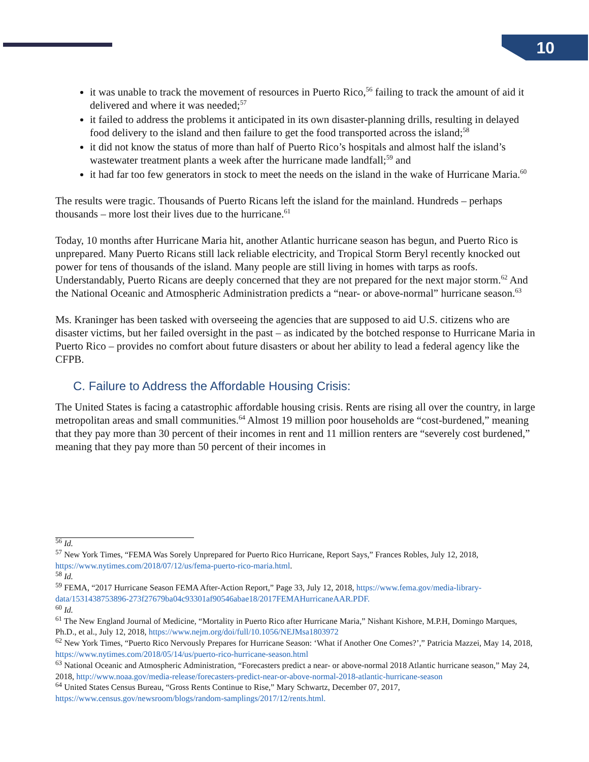10
it was unable to track the movement of resources in Puerto Rico,<sup>56</sup> failing to track the amount of aid it delivered and where it was needed;<sup>57</sup>
it failed to address the problems it anticipated in its own disaster-planning drills, resulting in delayed food delivery to the island and then failure to get the food transported across the island;<sup>58</sup>
it did not know the status of more than half of Puerto Rico’s hospitals and almost half the island’s wastewater treatment plants a week after the hurricane made landfall;<sup>59</sup> and
it had far too few generators in stock to meet the needs on the island in the wake of Hurricane Maria.<sup>60</sup>
The results were tragic. Thousands of Puerto Ricans left the island for the mainland. Hundreds – perhaps thousands – more lost their lives due to the hurricane.<sup>61</sup>
Today, 10 months after Hurricane Maria hit, another Atlantic hurricane season has begun, and Puerto Rico is unprepared. Many Puerto Ricans still lack reliable electricity, and Tropical Storm Beryl recently knocked out power for tens of thousands of the island. Many people are still living in homes with tarps as roofs. Understandably, Puerto Ricans are deeply concerned that they are not prepared for the next major storm.<sup>62</sup> And the National Oceanic and Atmospheric Administration predicts a “near- or above-normal” hurricane season.<sup>63</sup>
Ms. Kraninger has been tasked with overseeing the agencies that are supposed to aid U.S. citizens who are disaster victims, but her failed oversight in the past – as indicated by the botched response to Hurricane Maria in Puerto Rico – provides no comfort about future disasters or about her ability to lead a federal agency like the CFPB.
C. Failure to Address the Affordable Housing Crisis:
The United States is facing a catastrophic affordable housing crisis. Rents are rising all over the country, in large metropolitan areas and small communities.<sup>64</sup> Almost 19 million poor households are “cost-burdened,” meaning that they pay more than 30 percent of their incomes in rent and 11 million renters are “severely cost burdened,” meaning that they pay more than 50 percent of their incomes in
<sup>56</sup> Id.
<sup>57</sup> New York Times, “FEMA Was Sorely Unprepared for Puerto Rico Hurricane, Report Says,” Frances Robles, July 12, 2018, https://www.nytimes.com/2018/07/12/us/fema-puerto-rico-maria.html.
<sup>58</sup> Id.
<sup>59</sup> FEMA, “2017 Hurricane Season FEMA After-Action Report,” Page 33, July 12, 2018, https://www.fema.gov/media-library-data/1531438753896-273f27679ba04c93301af90546abae18/2017FEMAHurricaneAAR.PDF.
<sup>60</sup> Id.
<sup>61</sup> The New England Journal of Medicine, “Mortality in Puerto Rico after Hurricane Maria,” Nishant Kishore, M.P.H, Domingo Marques, Ph.D., et al., July 12, 2018, https://www.nejm.org/doi/full/10.1056/NEJMsa1803972
<sup>62</sup> New York Times, “Puerto Rico Nervously Prepares for Hurricane Season: ‘What if Another One Comes?’,” Patricia Mazzei, May 14, 2018, https://www.nytimes.com/2018/05/14/us/puerto-rico-hurricane-season.html
<sup>63</sup> National Oceanic and Atmospheric Administration, “Forecasters predict a near- or above-normal 2018 Atlantic hurricane season,” May 24, 2018, http://www.noaa.gov/media-release/forecasters-predict-near-or-above-normal-2018-atlantic-hurricane-season
<sup>64</sup> United States Census Bureau, “Gross Rents Continue to Rise,” Mary Schwartz, December 07, 2017, https://www.census.gov/newsroom/blogs/random-samplings/2017/12/rents.html.